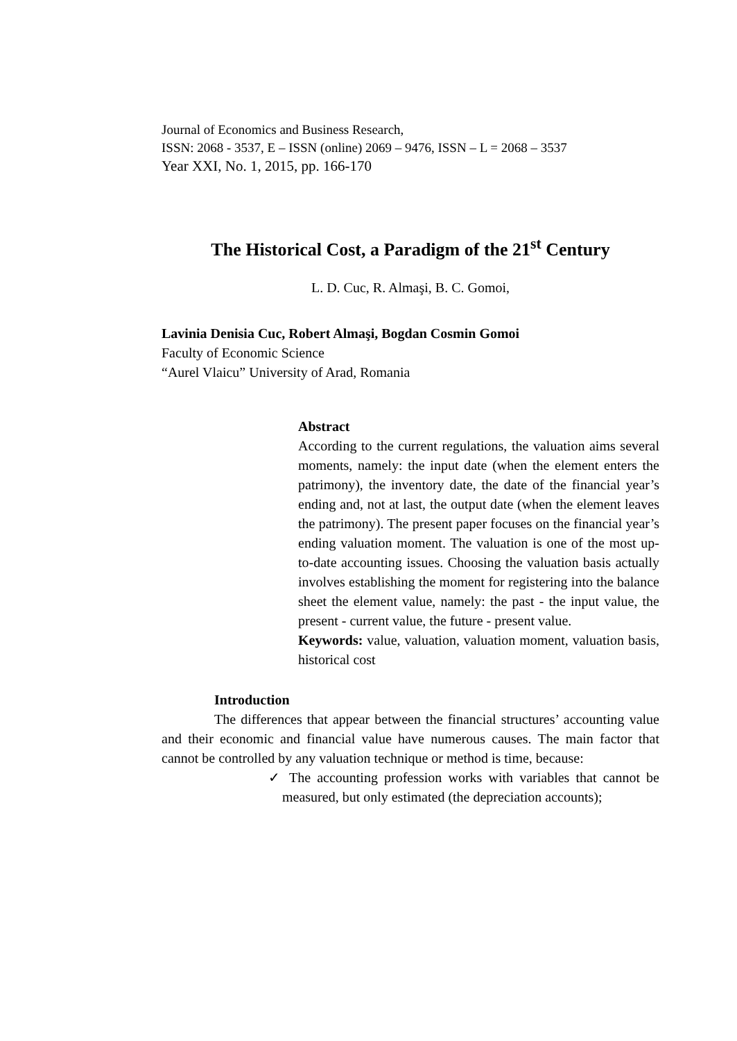Journal of Economics and Business Research,
ISSN: 2068 - 3537, E – ISSN (online) 2069 – 9476, ISSN – L = 2068 – 3537
Year XXI, No. 1, 2015, pp. 166-170
The Historical Cost, a Paradigm of the 21<sup>st</sup> Century
L. D. Cuc, R. Almaşi, B. C. Gomoi,
Lavinia Denisia Cuc, Robert Almaşi, Bogdan Cosmin Gomoi
Faculty of Economic Science
“Aurel Vlaicu” University of Arad, Romania
Abstract
According to the current regulations, the valuation aims several moments, namely: the input date (when the element enters the patrimony), the inventory date, the date of the financial year’s ending and, not at last, the output date (when the element leaves the patrimony). The present paper focuses on the financial year’s ending valuation moment. The valuation is one of the most up-to-date accounting issues. Choosing the valuation basis actually involves establishing the moment for registering into the balance sheet the element value, namely: the past - the input value, the present - current value, the future - present value.
Keywords: value, valuation, valuation moment, valuation basis, historical cost
Introduction
The differences that appear between the financial structures’ accounting value and their economic and financial value have numerous causes. The main factor that cannot be controlled by any valuation technique or method is time, because:
✓ The accounting profession works with variables that cannot be measured, but only estimated (the depreciation accounts);